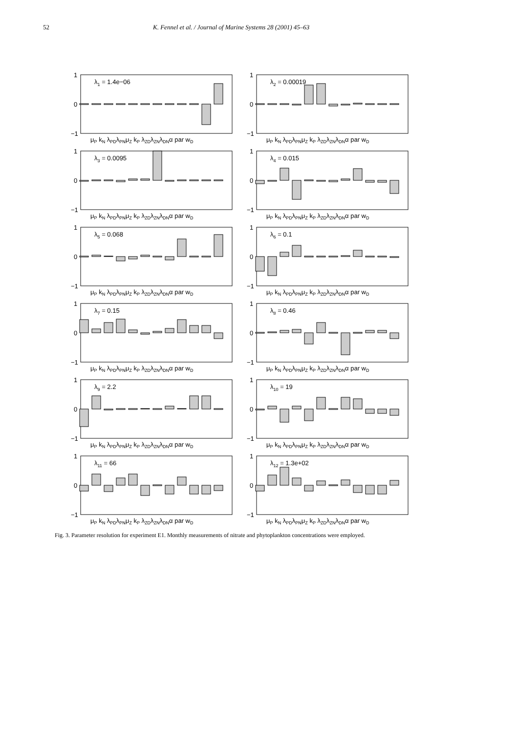52 K. Fennel et al. / Journal of Marine Systems 28 (2001) 45–63
1
0
−1
λ1 = 1.4e−06
μP kN λPDλPNμZ kP λZDλZNλDNα par wD
1
0
−1
λ2 = 0.00019
μP kN λPDλPNμZ kP λZDλZNλDNα par wD
1
0
−1
λ3 = 0.0095
μP kN λPDλPNμZ kP λZDλZNλDNα par wD
1
0
−1
λ4 = 0.015
μP kN λPDλPNμZ kP λZDλZNλDNα par wD
1
0
−1
λ5 = 0.068
μP kN λPDλPNμZ kP λZDλZNλDNα par wD
1
0
−1
λ6 = 0.1
μP kN λPDλPNμZ kP λZDλZNλDNα par wD
1
0
−1
λ7 = 0.15
μP kN λPDλPNμZ kP λZDλZNλDNα par wD
1
0
−1
λ8 = 0.46
μP kN λPDλPNμZ kP λZDλZNλDNα par wD
1
0
−1
λ9 = 2.2
μP kN λPDλPNμZ kP λZDλZNλDNα par wD
1
0
−1
λ10 = 19
μP kN λPDλPNμZ kP λZDλZNλDNα par wD
1
0
−1
λ11 = 66
μP kN λPDλPNμZ kP λZDλZNλDNα par wD
1
0
−1
λ12 = 1.3e+02
μP kN λPDλPNμZ kP λZDλZNλDNα par wD
Fig. 3. Parameter resolution for experiment E1. Monthly measurements of nitrate and phytoplankton concentrations were employed.